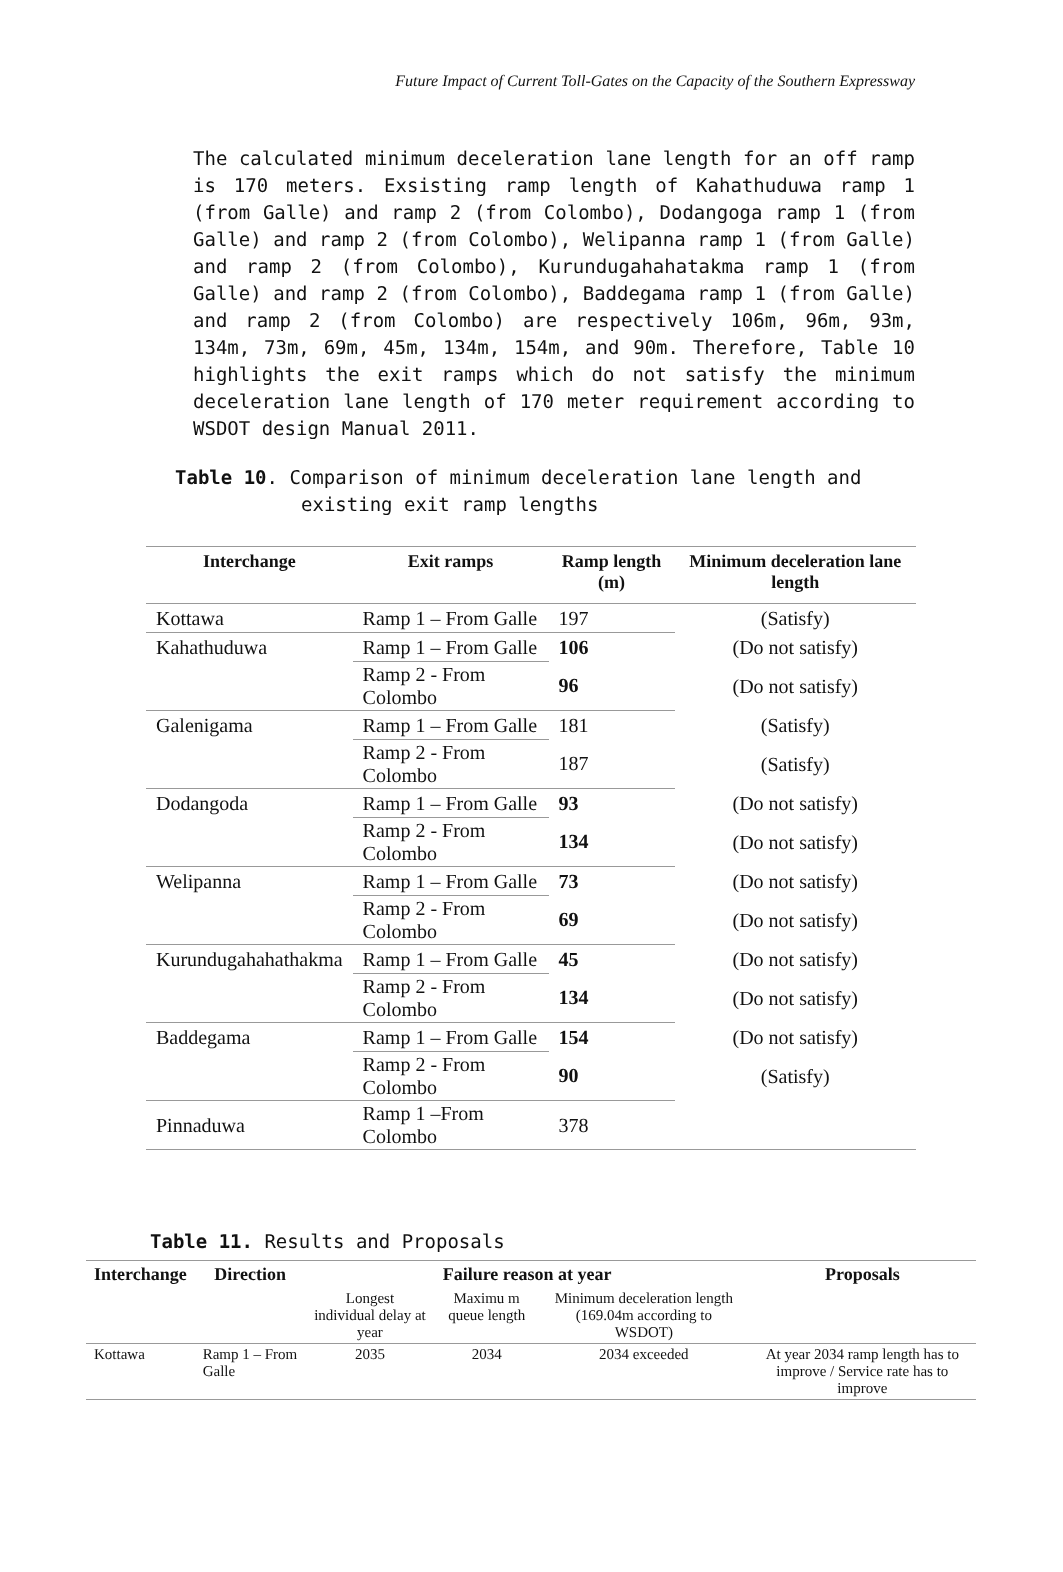Future Impact of Current Toll-Gates on the Capacity of the Southern Expressway
The calculated minimum deceleration lane length for an off ramp is 170 meters. Exsisting ramp length of Kahathuduwa ramp 1 (from Galle) and ramp 2 (from Colombo), Dodangoga ramp 1 (from Galle) and ramp 2 (from Colombo), Welipanna ramp 1 (from Galle) and ramp 2 (from Colombo), Kurundugahahatakma ramp 1 (from Galle) and ramp 2 (from Colombo), Baddegama ramp 1 (from Galle) and ramp 2 (from Colombo) are respectively 106m, 96m, 93m, 134m, 73m, 69m, 45m, 134m, 154m, and 90m. Therefore, Table 10 highlights the exit ramps which do not satisfy the minimum deceleration lane length of 170 meter requirement according to WSDOT design Manual 2011.
Table 10. Comparison of minimum deceleration lane length and existing exit ramp lengths
| Interchange | Exit ramps | Ramp length (m) | Minimum deceleration lane length |
| --- | --- | --- | --- |
| Kottawa | Ramp 1 – From Galle | 197 | (Satisfy) |
| Kahathuduwa | Ramp 1 – From Galle | 106 | (Do not satisfy) |
| | Ramp 2 - From Colombo | 96 | (Do not satisfy) |
| Galenigama | Ramp 1 – From Galle | 181 | (Satisfy) |
| | Ramp 2 - From Colombo | 187 | (Satisfy) |
| Dodangoda | Ramp 1 – From Galle | 93 | (Do not satisfy) |
| | Ramp 2 - From Colombo | 134 | (Do not satisfy) |
| Welipanna | Ramp 1 – From Galle | 73 | (Do not satisfy) |
| | Ramp 2 - From Colombo | 69 | (Do not satisfy) |
| Kurundugahahathakma | Ramp 1 – From Galle | 45 | (Do not satisfy) |
| | Ramp 2 - From Colombo | 134 | (Do not satisfy) |
| Baddegama | Ramp 1 – From Galle | 154 | (Do not satisfy) |
| | Ramp 2 - From Colombo | 90 | (Satisfy) |
| Pinnaduwa | Ramp 1 –From Colombo | 378 | |
Table 11. Results and Proposals
| Interchange | Direction | Failure reason at year | | | Proposals |
| --- | --- | --- | --- | --- | --- |
| | | Longest individual delay at year | Maximu m queue length | Minimum deceleration length (169.04m according to WSDOT) | |
| Kottawa | Ramp 1 – From Galle | 2035 | 2034 | 2034 exceeded | At year 2034 ramp length has to improve / Service rate has to improve |